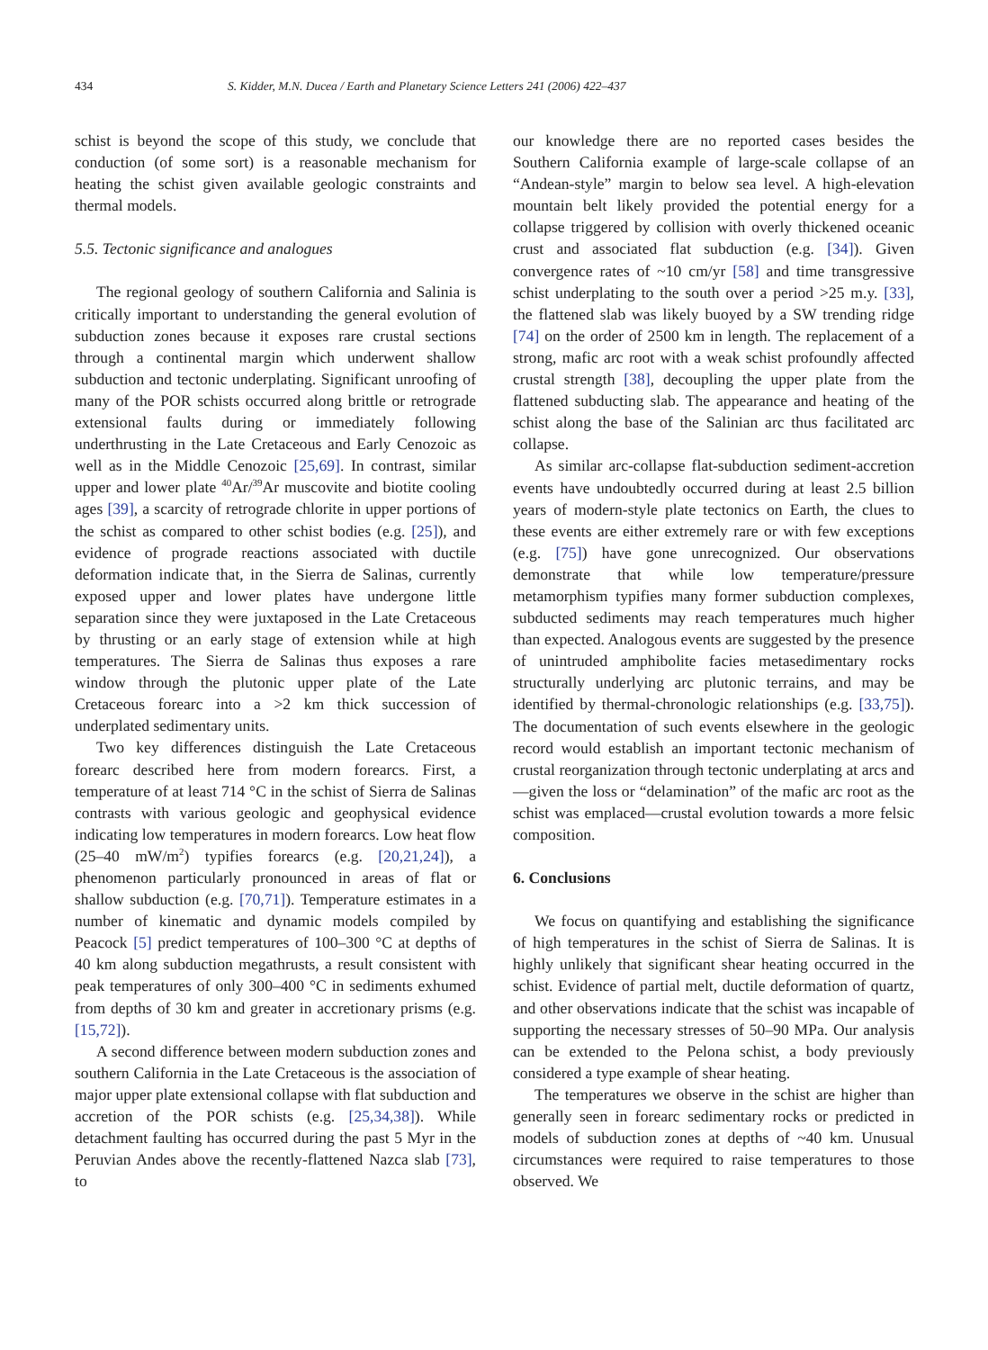434 S. Kidder, M.N. Ducea / Earth and Planetary Science Letters 241 (2006) 422–437
schist is beyond the scope of this study, we conclude that conduction (of some sort) is a reasonable mechanism for heating the schist given available geologic constraints and thermal models.
5.5. Tectonic significance and analogues
The regional geology of southern California and Salinia is critically important to understanding the general evolution of subduction zones because it exposes rare crustal sections through a continental margin which underwent shallow subduction and tectonic underplating. Significant unroofing of many of the POR schists occurred along brittle or retrograde extensional faults during or immediately following underthrusting in the Late Cretaceous and Early Cenozoic as well as in the Middle Cenozoic [25,69]. In contrast, similar upper and lower plate <sup>40</sup>Ar/<sup>39</sup>Ar muscovite and biotite cooling ages [39], a scarcity of retrograde chlorite in upper portions of the schist as compared to other schist bodies (e.g. [25]), and evidence of prograde reactions associated with ductile deformation indicate that, in the Sierra de Salinas, currently exposed upper and lower plates have undergone little separation since they were juxtaposed in the Late Cretaceous by thrusting or an early stage of extension while at high temperatures. The Sierra de Salinas thus exposes a rare window through the plutonic upper plate of the Late Cretaceous forearc into a >2 km thick succession of underplated sedimentary units.
Two key differences distinguish the Late Cretaceous forearc described here from modern forearcs. First, a temperature of at least 714 °C in the schist of Sierra de Salinas contrasts with various geologic and geophysical evidence indicating low temperatures in modern forearcs. Low heat flow (25–40 mW/m<sup>2</sup>) typifies forearcs (e.g. [20,21,24]), a phenomenon particularly pronounced in areas of flat or shallow subduction (e.g. [70,71]). Temperature estimates in a number of kinematic and dynamic models compiled by Peacock [5] predict temperatures of 100–300 °C at depths of 40 km along subduction megathrusts, a result consistent with peak temperatures of only 300–400 °C in sediments exhumed from depths of 30 km and greater in accretionary prisms (e.g. [15,72]).
A second difference between modern subduction zones and southern California in the Late Cretaceous is the association of major upper plate extensional collapse with flat subduction and accretion of the POR schists (e.g. [25,34,38]). While detachment faulting has occurred during the past 5 Myr in the Peruvian Andes above the recently-flattened Nazca slab [73], to
our knowledge there are no reported cases besides the Southern California example of large-scale collapse of an “Andean-style” margin to below sea level. A high-elevation mountain belt likely provided the potential energy for a collapse triggered by collision with overly thickened oceanic crust and associated flat subduction (e.g. [34]). Given convergence rates of ~10 cm/yr [58] and time transgressive schist underplating to the south over a period >25 m.y. [33], the flattened slab was likely buoyed by a SW trending ridge [74] on the order of 2500 km in length. The replacement of a strong, mafic arc root with a weak schist profoundly affected crustal strength [38], decoupling the upper plate from the flattened subducting slab. The appearance and heating of the schist along the base of the Salinian arc thus facilitated arc collapse.
As similar arc-collapse flat-subduction sediment-accretion events have undoubtedly occurred during at least 2.5 billion years of modern-style plate tectonics on Earth, the clues to these events are either extremely rare or with few exceptions (e.g. [75]) have gone unrecognized. Our observations demonstrate that while low temperature/pressure metamorphism typifies many former subduction complexes, subducted sediments may reach temperatures much higher than expected. Analogous events are suggested by the presence of unintruded amphibolite facies metasedimentary rocks structurally underlying arc plutonic terrains, and may be identified by thermal-chronologic relationships (e.g. [33,75]). The documentation of such events elsewhere in the geologic record would establish an important tectonic mechanism of crustal reorganization through tectonic underplating at arcs and—given the loss or “delamination” of the mafic arc root as the schist was emplaced—crustal evolution towards a more felsic composition.
6. Conclusions
We focus on quantifying and establishing the significance of high temperatures in the schist of Sierra de Salinas. It is highly unlikely that significant shear heating occurred in the schist. Evidence of partial melt, ductile deformation of quartz, and other observations indicate that the schist was incapable of supporting the necessary stresses of 50–90 MPa. Our analysis can be extended to the Pelona schist, a body previously considered a type example of shear heating.
The temperatures we observe in the schist are higher than generally seen in forearc sedimentary rocks or predicted in models of subduction zones at depths of ~40 km. Unusual circumstances were required to raise temperatures to those observed. We